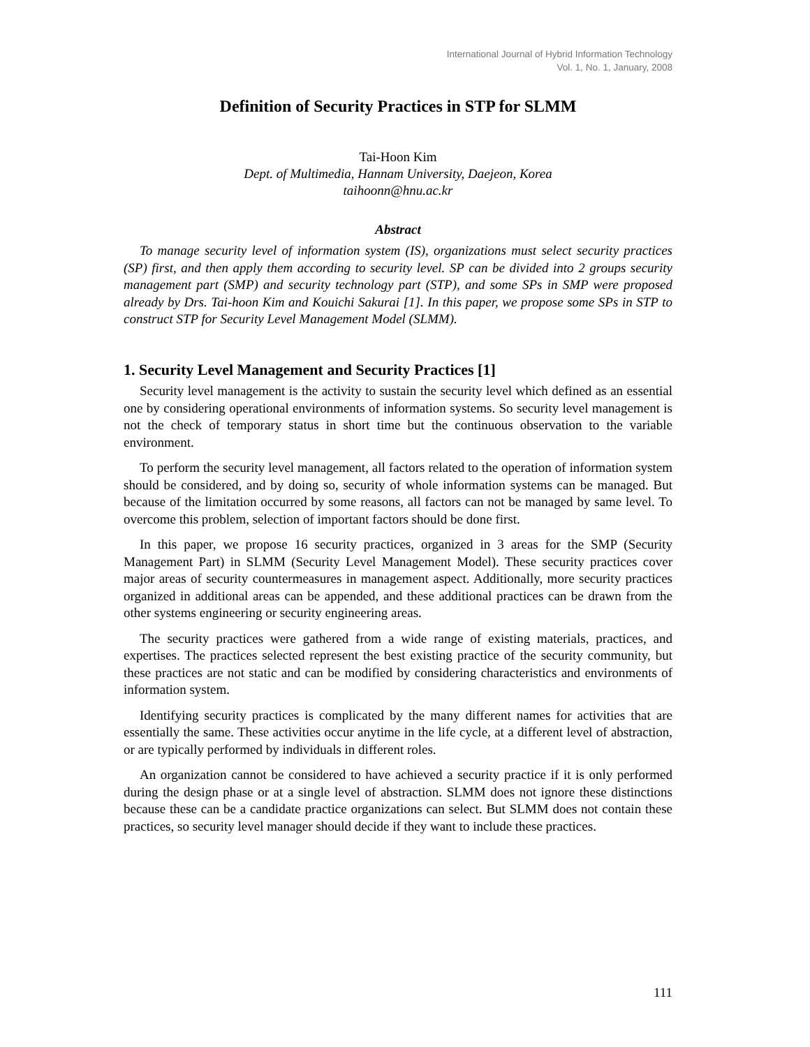International Journal of Hybrid Information Technology
Vol. 1, No. 1, January, 2008
Definition of Security Practices in STP for SLMM
Tai-Hoon Kim
Dept. of Multimedia, Hannam University, Daejeon, Korea
taihoonn@hnu.ac.kr
Abstract
To manage security level of information system (IS), organizations must select security practices (SP) first, and then apply them according to security level. SP can be divided into 2 groups security management part (SMP) and security technology part (STP), and some SPs in SMP were proposed already by Drs. Tai-hoon Kim and Kouichi Sakurai [1]. In this paper, we propose some SPs in STP to construct STP for Security Level Management Model (SLMM).
1. Security Level Management and Security Practices [1]
Security level management is the activity to sustain the security level which defined as an essential one by considering operational environments of information systems. So security level management is not the check of temporary status in short time but the continuous observation to the variable environment.
To perform the security level management, all factors related to the operation of information system should be considered, and by doing so, security of whole information systems can be managed. But because of the limitation occurred by some reasons, all factors can not be managed by same level. To overcome this problem, selection of important factors should be done first.
In this paper, we propose 16 security practices, organized in 3 areas for the SMP (Security Management Part) in SLMM (Security Level Management Model). These security practices cover major areas of security countermeasures in management aspect. Additionally, more security practices organized in additional areas can be appended, and these additional practices can be drawn from the other systems engineering or security engineering areas.
The security practices were gathered from a wide range of existing materials, practices, and expertises. The practices selected represent the best existing practice of the security community, but these practices are not static and can be modified by considering characteristics and environments of information system.
Identifying security practices is complicated by the many different names for activities that are essentially the same. These activities occur anytime in the life cycle, at a different level of abstraction, or are typically performed by individuals in different roles.
An organization cannot be considered to have achieved a security practice if it is only performed during the design phase or at a single level of abstraction. SLMM does not ignore these distinctions because these can be a candidate practice organizations can select. But SLMM does not contain these practices, so security level manager should decide if they want to include these practices.
111